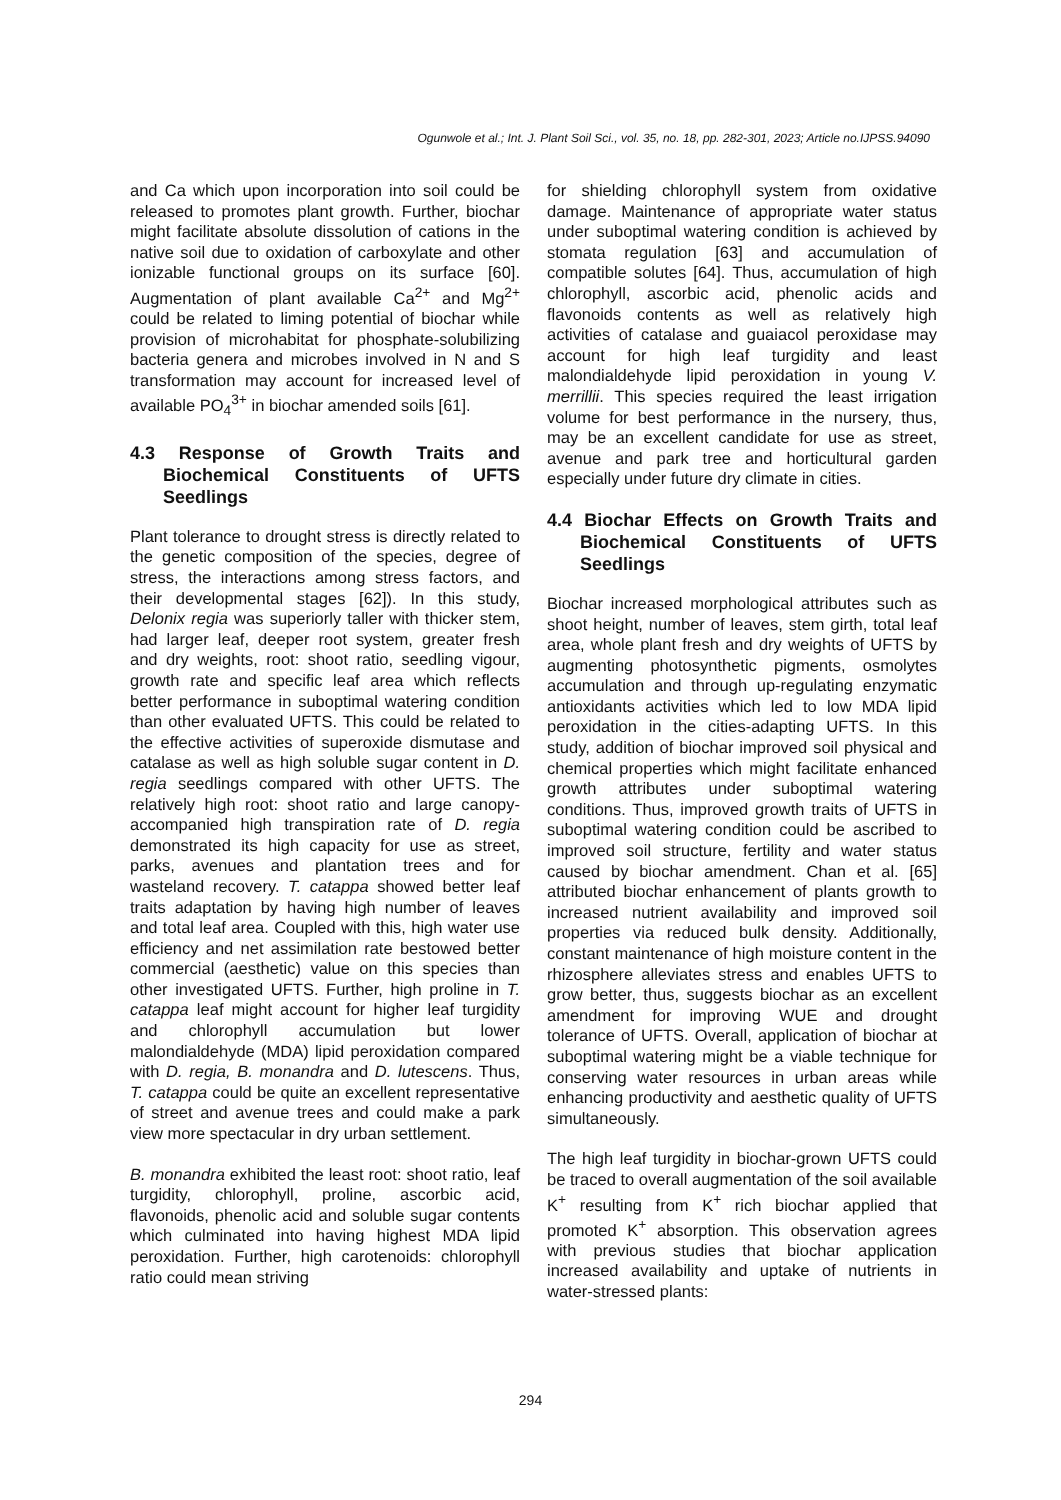Ogunwole et al.; Int. J. Plant Soil Sci., vol. 35, no. 18, pp. 282-301, 2023; Article no.IJPSS.94090
and Ca which upon incorporation into soil could be released to promotes plant growth. Further, biochar might facilitate absolute dissolution of cations in the native soil due to oxidation of carboxylate and other ionizable functional groups on its surface [60]. Augmentation of plant available Ca<sup>2+</sup> and Mg<sup>2+</sup> could be related to liming potential of biochar while provision of microhabitat for phosphate-solubilizing bacteria genera and microbes involved in N and S transformation may account for increased level of available PO<sub>4</sub><sup>3+</sup> in biochar amended soils [61].
4.3 Response of Growth Traits and Biochemical Constituents of UFTS Seedlings
Plant tolerance to drought stress is directly related to the genetic composition of the species, degree of stress, the interactions among stress factors, and their developmental stages [62]). In this study, Delonix regia was superiorly taller with thicker stem, had larger leaf, deeper root system, greater fresh and dry weights, root: shoot ratio, seedling vigour, growth rate and specific leaf area which reflects better performance in suboptimal watering condition than other evaluated UFTS. This could be related to the effective activities of superoxide dismutase and catalase as well as high soluble sugar content in D. regia seedlings compared with other UFTS. The relatively high root: shoot ratio and large canopy-accompanied high transpiration rate of D. regia demonstrated its high capacity for use as street, parks, avenues and plantation trees and for wasteland recovery. T. catappa showed better leaf traits adaptation by having high number of leaves and total leaf area. Coupled with this, high water use efficiency and net assimilation rate bestowed better commercial (aesthetic) value on this species than other investigated UFTS. Further, high proline in T. catappa leaf might account for higher leaf turgidity and chlorophyll accumulation but lower malondialdehyde (MDA) lipid peroxidation compared with D. regia, B. monandra and D. lutescens. Thus, T. catappa could be quite an excellent representative of street and avenue trees and could make a park view more spectacular in dry urban settlement.
B. monandra exhibited the least root: shoot ratio, leaf turgidity, chlorophyll, proline, ascorbic acid, flavonoids, phenolic acid and soluble sugar contents which culminated into having highest MDA lipid peroxidation. Further, high carotenoids: chlorophyll ratio could mean striving
for shielding chlorophyll system from oxidative damage. Maintenance of appropriate water status under suboptimal watering condition is achieved by stomata regulation [63] and accumulation of compatible solutes [64]. Thus, accumulation of high chlorophyll, ascorbic acid, phenolic acids and flavonoids contents as well as relatively high activities of catalase and guaiacol peroxidase may account for high leaf turgidity and least malondialdehyde lipid peroxidation in young V. merrillii. This species required the least irrigation volume for best performance in the nursery, thus, may be an excellent candidate for use as street, avenue and park tree and horticultural garden especially under future dry climate in cities.
4.4 Biochar Effects on Growth Traits and Biochemical Constituents of UFTS Seedlings
Biochar increased morphological attributes such as shoot height, number of leaves, stem girth, total leaf area, whole plant fresh and dry weights of UFTS by augmenting photosynthetic pigments, osmolytes accumulation and through up-regulating enzymatic antioxidants activities which led to low MDA lipid peroxidation in the cities-adapting UFTS. In this study, addition of biochar improved soil physical and chemical properties which might facilitate enhanced growth attributes under suboptimal watering conditions. Thus, improved growth traits of UFTS in suboptimal watering condition could be ascribed to improved soil structure, fertility and water status caused by biochar amendment. Chan et al. [65] attributed biochar enhancement of plants growth to increased nutrient availability and improved soil properties via reduced bulk density. Additionally, constant maintenance of high moisture content in the rhizosphere alleviates stress and enables UFTS to grow better, thus, suggests biochar as an excellent amendment for improving WUE and drought tolerance of UFTS. Overall, application of biochar at suboptimal watering might be a viable technique for conserving water resources in urban areas while enhancing productivity and aesthetic quality of UFTS simultaneously.
The high leaf turgidity in biochar-grown UFTS could be traced to overall augmentation of the soil available K<sup>+</sup> resulting from K<sup>+</sup> rich biochar applied that promoted K<sup>+</sup> absorption. This observation agrees with previous studies that biochar application increased availability and uptake of nutrients in water-stressed plants:
294